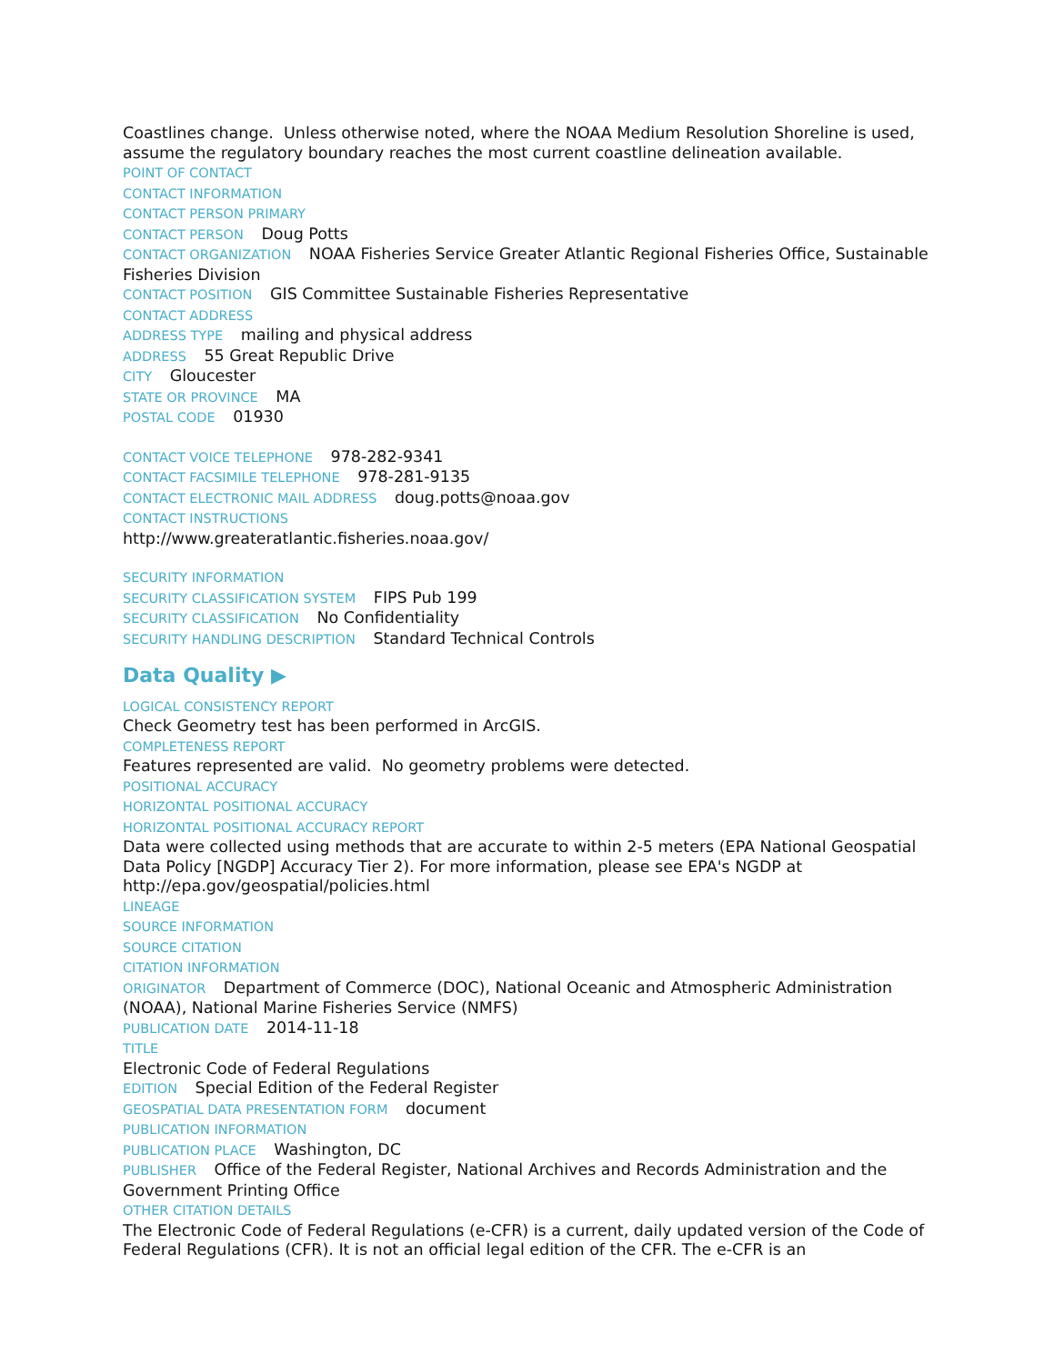Coastlines change. Unless otherwise noted, where the NOAA Medium Resolution Shoreline is used, assume the regulatory boundary reaches the most current coastline delineation available.
POINT OF CONTACT
CONTACT INFORMATION
CONTACT PERSON PRIMARY
CONTACT PERSON Doug Potts
CONTACT ORGANIZATION NOAA Fisheries Service Greater Atlantic Regional Fisheries Office, Sustainable Fisheries Division
CONTACT POSITION GIS Committee Sustainable Fisheries Representative
CONTACT ADDRESS
ADDRESS TYPE mailing and physical address
ADDRESS 55 Great Republic Drive
CITY Gloucester
STATE OR PROVINCE MA
POSTAL CODE 01930
CONTACT VOICE TELEPHONE 978-282-9341
CONTACT FACSIMILE TELEPHONE 978-281-9135
CONTACT ELECTRONIC MAIL ADDRESS doug.potts@noaa.gov
CONTACT INSTRUCTIONS
http://www.greateratlantic.fisheries.noaa.gov/
SECURITY INFORMATION
SECURITY CLASSIFICATION SYSTEM FIPS Pub 199
SECURITY CLASSIFICATION No Confidentiality
SECURITY HANDLING DESCRIPTION Standard Technical Controls
Data Quality ▶
LOGICAL CONSISTENCY REPORT
Check Geometry test has been performed in ArcGIS.
COMPLETENESS REPORT
Features represented are valid. No geometry problems were detected.
POSITIONAL ACCURACY
HORIZONTAL POSITIONAL ACCURACY
HORIZONTAL POSITIONAL ACCURACY REPORT
Data were collected using methods that are accurate to within 2-5 meters (EPA National Geospatial Data Policy [NGDP] Accuracy Tier 2). For more information, please see EPA's NGDP at http://epa.gov/geospatial/policies.html
LINEAGE
SOURCE INFORMATION
SOURCE CITATION
CITATION INFORMATION
ORIGINATOR Department of Commerce (DOC), National Oceanic and Atmospheric Administration (NOAA), National Marine Fisheries Service (NMFS)
PUBLICATION DATE 2014-11-18
TITLE
Electronic Code of Federal Regulations
EDITION Special Edition of the Federal Register
GEOSPATIAL DATA PRESENTATION FORM document
PUBLICATION INFORMATION
PUBLICATION PLACE Washington, DC
PUBLISHER Office of the Federal Register, National Archives and Records Administration and the Government Printing Office
OTHER CITATION DETAILS
The Electronic Code of Federal Regulations (e-CFR) is a current, daily updated version of the Code of Federal Regulations (CFR). It is not an official legal edition of the CFR. The e-CFR is an